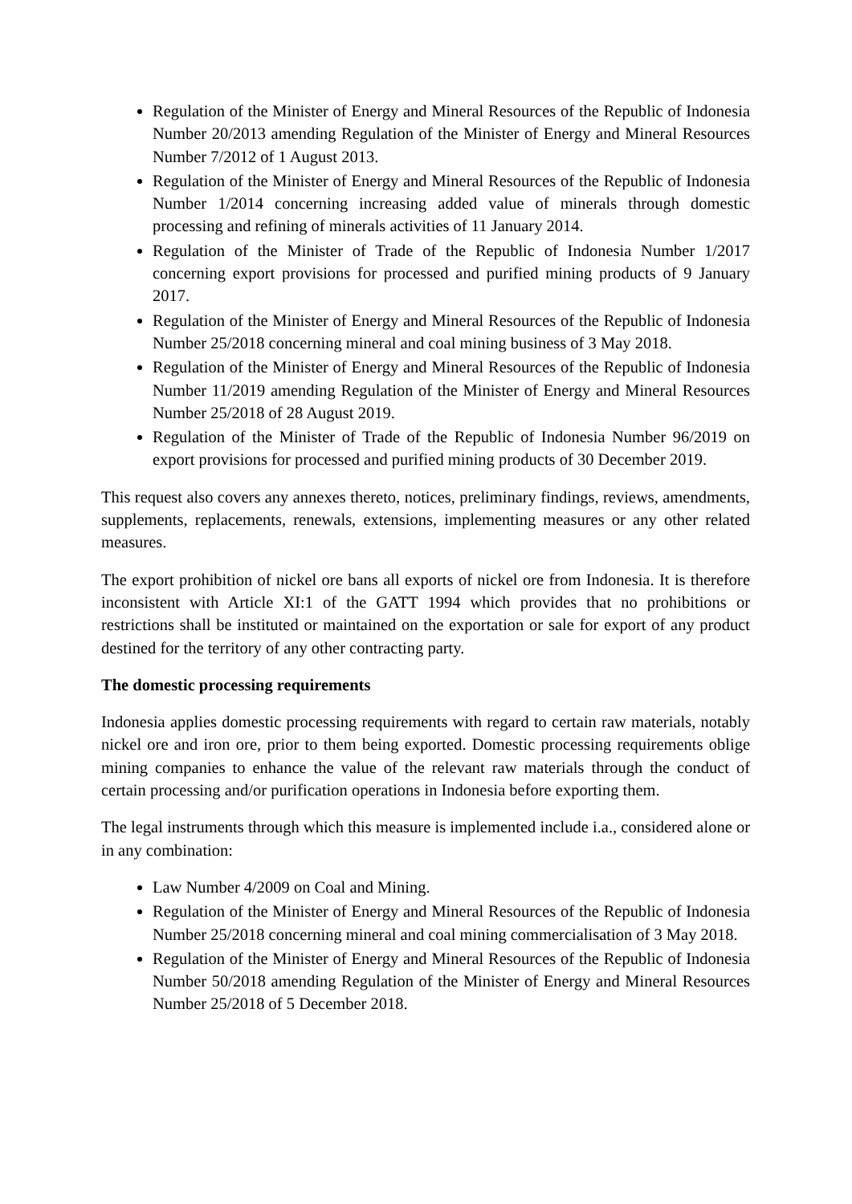Regulation of the Minister of Energy and Mineral Resources of the Republic of Indonesia Number 20/2013 amending Regulation of the Minister of Energy and Mineral Resources Number 7/2012 of 1 August 2013.
Regulation of the Minister of Energy and Mineral Resources of the Republic of Indonesia Number 1/2014 concerning increasing added value of minerals through domestic processing and refining of minerals activities of 11 January 2014.
Regulation of the Minister of Trade of the Republic of Indonesia Number 1/2017 concerning export provisions for processed and purified mining products of 9 January 2017.
Regulation of the Minister of Energy and Mineral Resources of the Republic of Indonesia Number 25/2018 concerning mineral and coal mining business of 3 May 2018.
Regulation of the Minister of Energy and Mineral Resources of the Republic of Indonesia Number 11/2019 amending Regulation of the Minister of Energy and Mineral Resources Number 25/2018 of 28 August 2019.
Regulation of the Minister of Trade of the Republic of Indonesia Number 96/2019 on export provisions for processed and purified mining products of 30 December 2019.
This request also covers any annexes thereto, notices, preliminary findings, reviews, amendments, supplements, replacements, renewals, extensions, implementing measures or any other related measures.
The export prohibition of nickel ore bans all exports of nickel ore from Indonesia. It is therefore inconsistent with Article XI:1 of the GATT 1994 which provides that no prohibitions or restrictions shall be instituted or maintained on the exportation or sale for export of any product destined for the territory of any other contracting party.
The domestic processing requirements
Indonesia applies domestic processing requirements with regard to certain raw materials, notably nickel ore and iron ore, prior to them being exported. Domestic processing requirements oblige mining companies to enhance the value of the relevant raw materials through the conduct of certain processing and/or purification operations in Indonesia before exporting them.
The legal instruments through which this measure is implemented include i.a., considered alone or in any combination:
Law Number 4/2009 on Coal and Mining.
Regulation of the Minister of Energy and Mineral Resources of the Republic of Indonesia Number 25/2018 concerning mineral and coal mining commercialisation of 3 May 2018.
Regulation of the Minister of Energy and Mineral Resources of the Republic of Indonesia Number 50/2018 amending Regulation of the Minister of Energy and Mineral Resources Number 25/2018 of 5 December 2018.